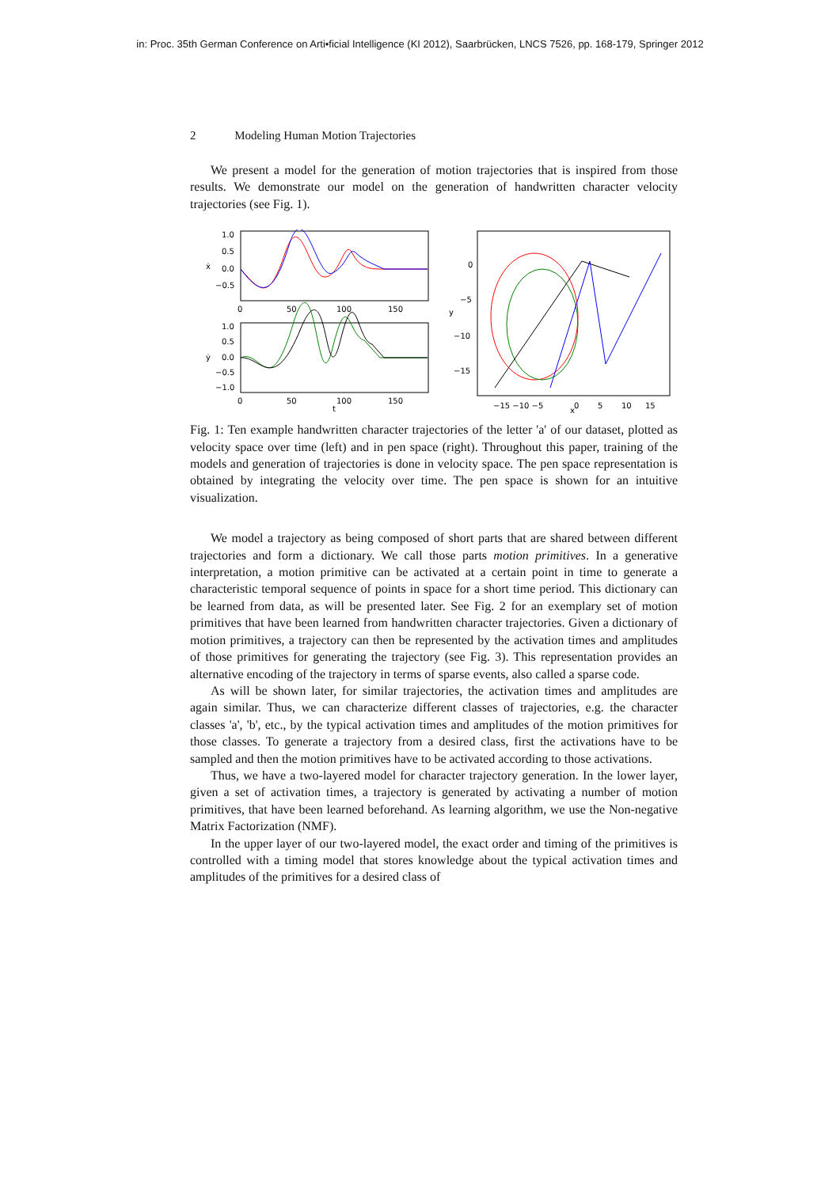in: Proc. 35th German Conference on Arti•ficial Intelligence (KI 2012), Saarbrücken, LNCS 7526, pp. 168-179, Springer 2012
2 Modeling Human Motion Trajectories
We present a model for the generation of motion trajectories that is inspired from those results. We demonstrate our model on the generation of handwritten character velocity trajectories (see Fig. 1).
1.0
0.5
0.0
−0.5
0
50
100
150
1.0
0.5
0.0
−0.5
−1.0
0
50
100
150
ẋ
ẏ
t
0
−5
−10
−15
−15 −10 −5
0
5
10
15
y
x
Fig. 1: Ten example handwritten character trajectories of the letter 'a' of our dataset, plotted as velocity space over time (left) and in pen space (right). Throughout this paper, training of the models and generation of trajectories is done in velocity space. The pen space representation is obtained by integrating the velocity over time. The pen space is shown for an intuitive visualization.
We model a trajectory as being composed of short parts that are shared between different trajectories and form a dictionary. We call those parts motion primitives. In a generative interpretation, a motion primitive can be activated at a certain point in time to generate a characteristic temporal sequence of points in space for a short time period. This dictionary can be learned from data, as will be presented later. See Fig. 2 for an exemplary set of motion primitives that have been learned from handwritten character trajectories. Given a dictionary of motion primitives, a trajectory can then be represented by the activation times and amplitudes of those primitives for generating the trajectory (see Fig. 3). This representation provides an alternative encoding of the trajectory in terms of sparse events, also called a sparse code.
As will be shown later, for similar trajectories, the activation times and amplitudes are again similar. Thus, we can characterize different classes of trajectories, e.g. the character classes 'a', 'b', etc., by the typical activation times and amplitudes of the motion primitives for those classes. To generate a trajectory from a desired class, first the activations have to be sampled and then the motion primitives have to be activated according to those activations.
Thus, we have a two-layered model for character trajectory generation. In the lower layer, given a set of activation times, a trajectory is generated by activating a number of motion primitives, that have been learned beforehand. As learning algorithm, we use the Non-negative Matrix Factorization (NMF).
In the upper layer of our two-layered model, the exact order and timing of the primitives is controlled with a timing model that stores knowledge about the typical activation times and amplitudes of the primitives for a desired class of